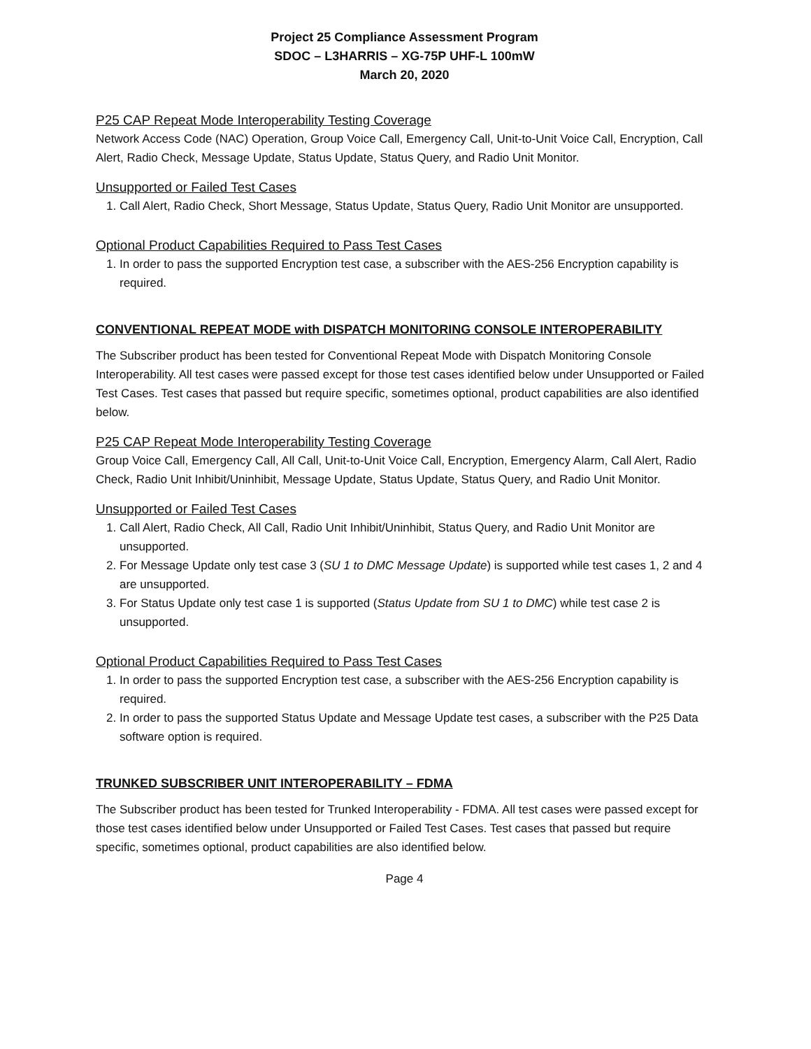Project 25 Compliance Assessment Program
SDOC – L3HARRIS – XG-75P UHF-L 100mW
March 20, 2020
P25 CAP Repeat Mode Interoperability Testing Coverage
Network Access Code (NAC) Operation, Group Voice Call, Emergency Call, Unit-to-Unit Voice Call, Encryption, Call Alert, Radio Check, Message Update, Status Update, Status Query, and Radio Unit Monitor.
Unsupported or Failed Test Cases
1. Call Alert, Radio Check, Short Message, Status Update, Status Query, Radio Unit Monitor are unsupported.
Optional Product Capabilities Required to Pass Test Cases
1. In order to pass the supported Encryption test case, a subscriber with the AES-256 Encryption capability is required.
CONVENTIONAL REPEAT MODE with DISPATCH MONITORING CONSOLE INTEROPERABILITY
The Subscriber product has been tested for Conventional Repeat Mode with Dispatch Monitoring Console Interoperability. All test cases were passed except for those test cases identified below under Unsupported or Failed Test Cases. Test cases that passed but require specific, sometimes optional, product capabilities are also identified below.
P25 CAP Repeat Mode Interoperability Testing Coverage
Group Voice Call, Emergency Call, All Call, Unit-to-Unit Voice Call, Encryption, Emergency Alarm, Call Alert, Radio Check, Radio Unit Inhibit/Uninhibit, Message Update, Status Update, Status Query, and Radio Unit Monitor.
Unsupported or Failed Test Cases
1. Call Alert, Radio Check, All Call, Radio Unit Inhibit/Uninhibit, Status Query, and Radio Unit Monitor are unsupported.
2. For Message Update only test case 3 (SU 1 to DMC Message Update) is supported while test cases 1, 2 and 4 are unsupported.
3. For Status Update only test case 1 is supported (Status Update from SU 1 to DMC) while test case 2 is unsupported.
Optional Product Capabilities Required to Pass Test Cases
1. In order to pass the supported Encryption test case, a subscriber with the AES-256 Encryption capability is required.
2. In order to pass the supported Status Update and Message Update test cases, a subscriber with the P25 Data software option is required.
TRUNKED SUBSCRIBER UNIT INTEROPERABILITY – FDMA
The Subscriber product has been tested for Trunked Interoperability - FDMA. All test cases were passed except for those test cases identified below under Unsupported or Failed Test Cases. Test cases that passed but require specific, sometimes optional, product capabilities are also identified below.
Page 4